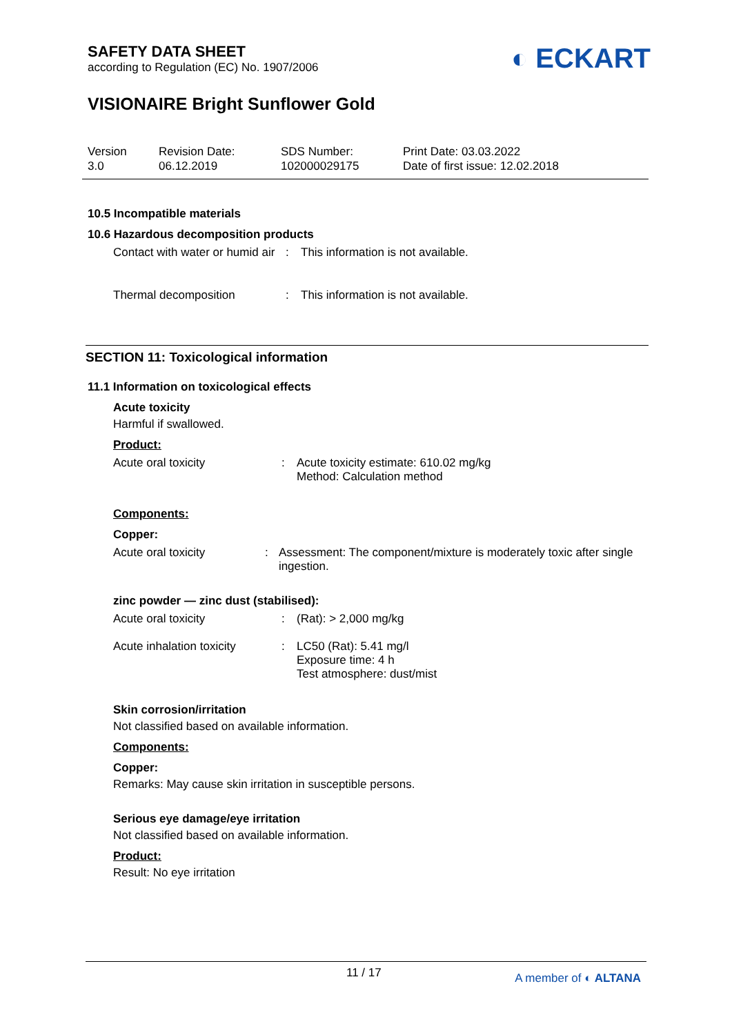◐ ECKART
SAFETY DATA SHEET
according to Regulation (EC) No. 1907/2006
VISIONAIRE Bright Sunflower Gold
Version
3.0
Revision Date:
06.12.2019
SDS Number:
102000029175
Print Date: 03.03.2022
Date of first issue: 12.02.2018
10.5 Incompatible materials
10.6 Hazardous decomposition products
Contact with water or humid air
: This information is not available.
Thermal decomposition : This information is not available.
SECTION 11: Toxicological information
11.1 Information on toxicological effects
Acute toxicity
Harmful if swallowed.
Product:
Acute oral toxicity : Acute toxicity estimate: 610.02 mg/kg
Method: Calculation method
Components:
Copper:
Acute oral toxicity : Assessment: The component/mixture is moderately toxic after single ingestion.
zinc powder — zinc dust (stabilised):
Acute oral toxicity : (Rat): > 2,000 mg/kg
Acute inhalation toxicity
: LC50 (Rat): 5.41 mg/l
Exposure time: 4 h
Test atmosphere: dust/mist
Skin corrosion/irritation
Not classified based on available information.
Components:
Copper:
Remarks: May cause skin irritation in susceptible persons.
Serious eye damage/eye irritation
Not classified based on available information.
Product:
Result: No eye irritation
11 / 17 A member of ◐ ALTANA